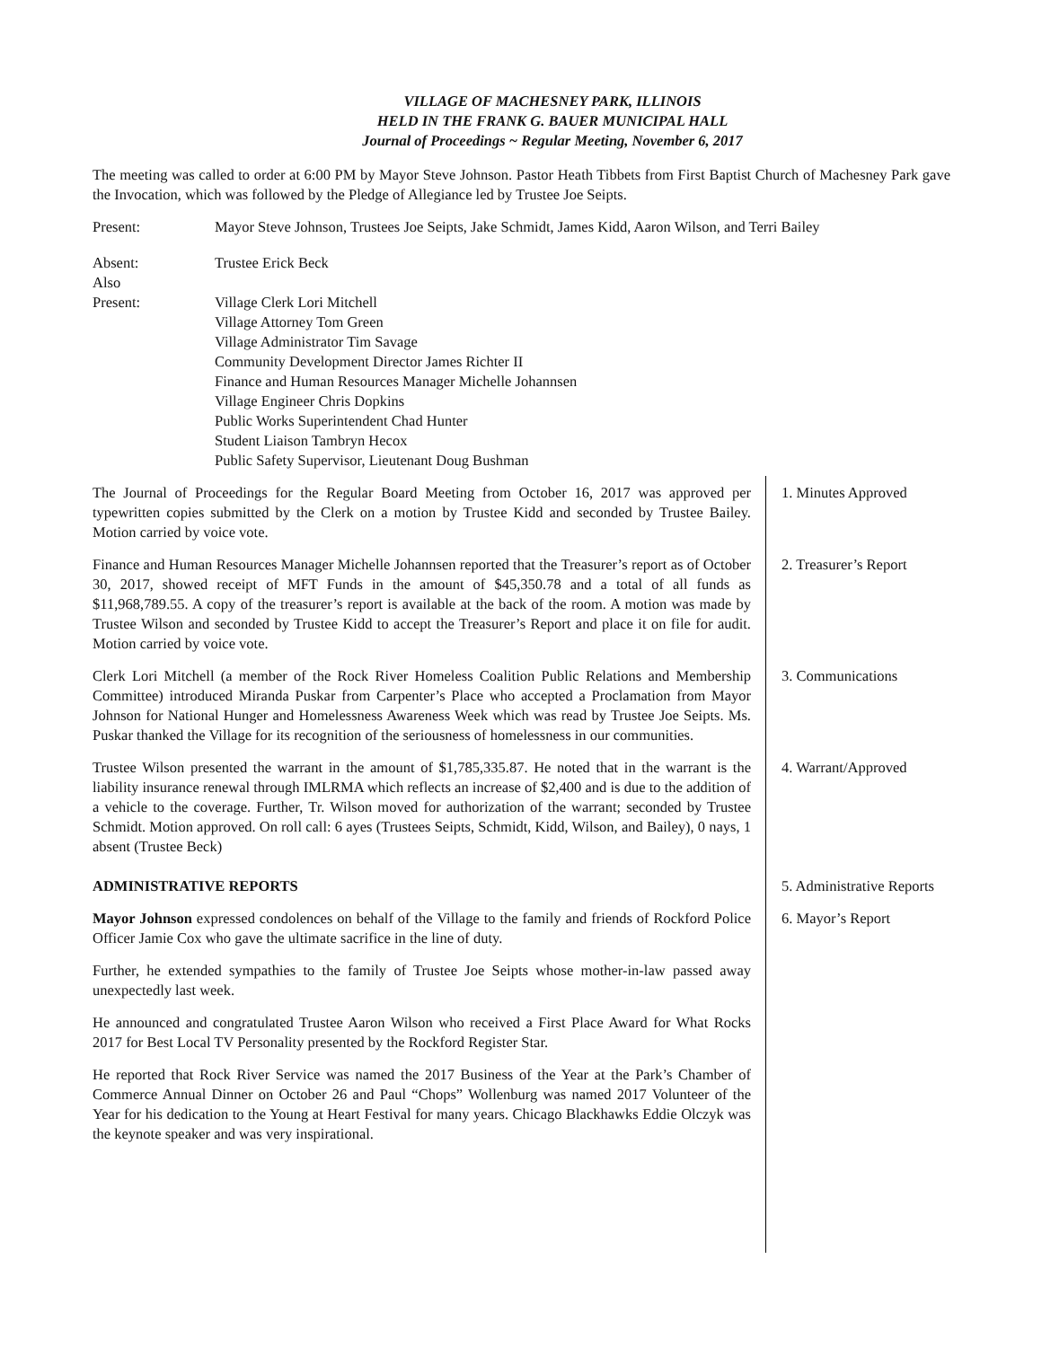VILLAGE OF MACHESNEY PARK, ILLINOIS
HELD IN THE FRANK G. BAUER MUNICIPAL HALL
Journal of Proceedings ~ Regular Meeting, November 6, 2017
The meeting was called to order at 6:00 PM by Mayor Steve Johnson. Pastor Heath Tibbets from First Baptist Church of Machesney Park gave the Invocation, which was followed by the Pledge of Allegiance led by Trustee Joe Seipts.
Present: Mayor Steve Johnson, Trustees Joe Seipts, Jake Schmidt, James Kidd, Aaron Wilson, and Terri Bailey
Absent: Trustee Erick Beck
Also
Present:
Village Clerk Lori Mitchell
Village Attorney Tom Green
Village Administrator Tim Savage
Community Development Director James Richter II
Finance and Human Resources Manager Michelle Johannsen
Village Engineer Chris Dopkins
Public Works Superintendent Chad Hunter
Student Liaison Tambryn Hecox
Public Safety Supervisor, Lieutenant Doug Bushman
The Journal of Proceedings for the Regular Board Meeting from October 16, 2017 was approved per typewritten copies submitted by the Clerk on a motion by Trustee Kidd and seconded by Trustee Bailey. Motion carried by voice vote.
1. Minutes Approved
Finance and Human Resources Manager Michelle Johannsen reported that the Treasurer’s report as of October 30, 2017, showed receipt of MFT Funds in the amount of $45,350.78 and a total of all funds as $11,968,789.55. A copy of the treasurer’s report is available at the back of the room. A motion was made by Trustee Wilson and seconded by Trustee Kidd to accept the Treasurer’s Report and place it on file for audit. Motion carried by voice vote.
2. Treasurer’s Report
Clerk Lori Mitchell (a member of the Rock River Homeless Coalition Public Relations and Membership Committee) introduced Miranda Puskar from Carpenter’s Place who accepted a Proclamation from Mayor Johnson for National Hunger and Homelessness Awareness Week which was read by Trustee Joe Seipts. Ms. Puskar thanked the Village for its recognition of the seriousness of homelessness in our communities.
3. Communications
Trustee Wilson presented the warrant in the amount of $1,785,335.87. He noted that in the warrant is the liability insurance renewal through IMLRMA which reflects an increase of $2,400 and is due to the addition of a vehicle to the coverage. Further, Tr. Wilson moved for authorization of the warrant; seconded by Trustee Schmidt. Motion approved. On roll call: 6 ayes (Trustees Seipts, Schmidt, Kidd, Wilson, and Bailey), 0 nays, 1 absent (Trustee Beck)
4. Warrant/Approved
ADMINISTRATIVE REPORTS 5. Administrative Reports
Mayor Johnson expressed condolences on behalf of the Village to the family and friends of Rockford Police Officer Jamie Cox who gave the ultimate sacrifice in the line of duty.
6. Mayor’s Report
Further, he extended sympathies to the family of Trustee Joe Seipts whose mother-in-law passed away unexpectedly last week.
He announced and congratulated Trustee Aaron Wilson who received a First Place Award for What Rocks 2017 for Best Local TV Personality presented by the Rockford Register Star.
He reported that Rock River Service was named the 2017 Business of the Year at the Park’s Chamber of Commerce Annual Dinner on October 26 and Paul “Chops” Wollenburg was named 2017 Volunteer of the Year for his dedication to the Young at Heart Festival for many years. Chicago Blackhawks Eddie Olczyk was the keynote speaker and was very inspirational.